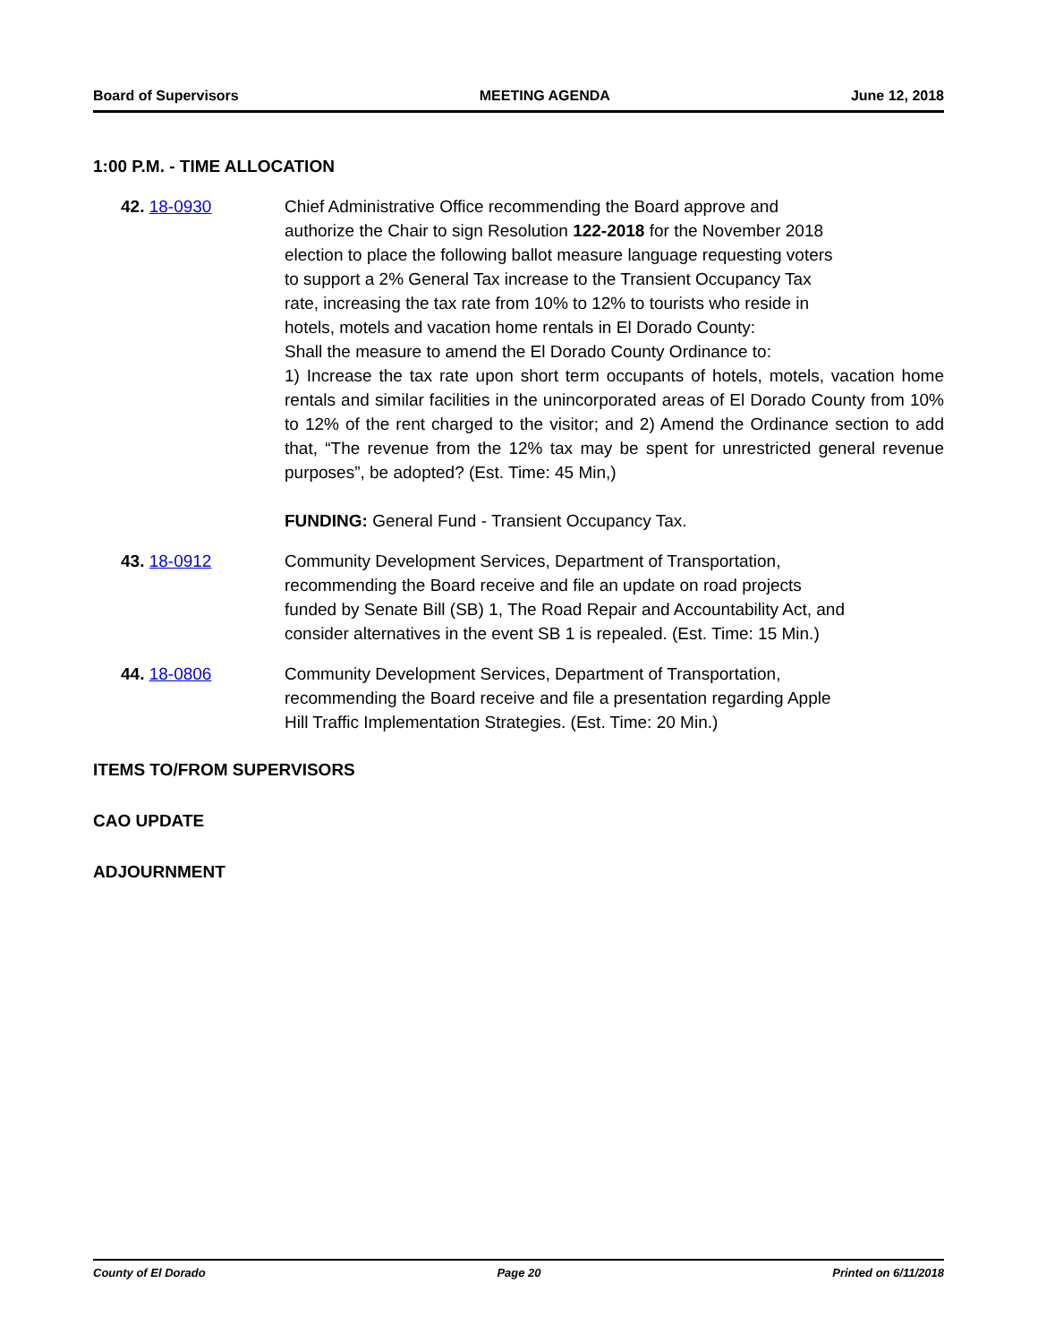Board of Supervisors MEETING AGENDA June 12, 2018
1:00 P.M. - TIME ALLOCATION
42. 18-0930 Chief Administrative Office recommending the Board approve and
authorize the Chair to sign Resolution 122-2018 for the November 2018
election to place the following ballot measure language requesting voters
to support a 2% General Tax increase to the Transient Occupancy Tax
rate, increasing the tax rate from 10% to 12% to tourists who reside in
hotels, motels and vacation home rentals in El Dorado County:
Shall the measure to amend the El Dorado County Ordinance to:
1) Increase the tax rate upon short term occupants of hotels, motels, vacation home rentals and similar facilities in the unincorporated areas of El Dorado County from 10% to 12% of the rent charged to the visitor; and 2) Amend the Ordinance section to add that, “The revenue from the 12% tax may be spent for unrestricted general revenue purposes”, be adopted? (Est. Time: 45 Min,)
FUNDING: General Fund - Transient Occupancy Tax.
43. 18-0912 Community Development Services, Department of Transportation,
recommending the Board receive and file an update on road projects
funded by Senate Bill (SB) 1, The Road Repair and Accountability Act, and
consider alternatives in the event SB 1 is repealed. (Est. Time: 15 Min.)
44. 18-0806 Community Development Services, Department of Transportation,
recommending the Board receive and file a presentation regarding Apple
Hill Traffic Implementation Strategies. (Est. Time: 20 Min.)
ITEMS TO/FROM SUPERVISORS
CAO UPDATE
ADJOURNMENT
County of El Dorado Page 20 Printed on 6/11/2018